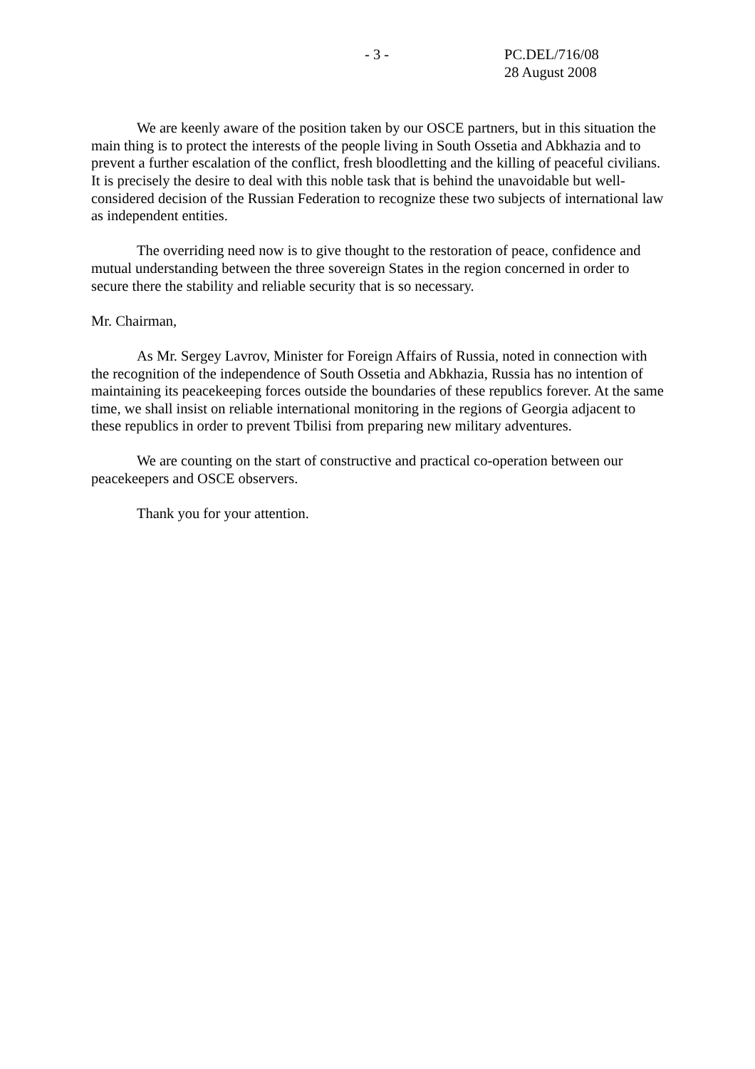- 3 - PC.DEL/716/08
28 August 2008
We are keenly aware of the position taken by our OSCE partners, but in this situation the main thing is to protect the interests of the people living in South Ossetia and Abkhazia and to prevent a further escalation of the conflict, fresh bloodletting and the killing of peaceful civilians. It is precisely the desire to deal with this noble task that is behind the unavoidable but well-considered decision of the Russian Federation to recognize these two subjects of international law as independent entities.
The overriding need now is to give thought to the restoration of peace, confidence and mutual understanding between the three sovereign States in the region concerned in order to secure there the stability and reliable security that is so necessary.
Mr. Chairman,
As Mr. Sergey Lavrov, Minister for Foreign Affairs of Russia, noted in connection with the recognition of the independence of South Ossetia and Abkhazia, Russia has no intention of maintaining its peacekeeping forces outside the boundaries of these republics forever. At the same time, we shall insist on reliable international monitoring in the regions of Georgia adjacent to these republics in order to prevent Tbilisi from preparing new military adventures.
We are counting on the start of constructive and practical co-operation between our peacekeepers and OSCE observers.
Thank you for your attention.